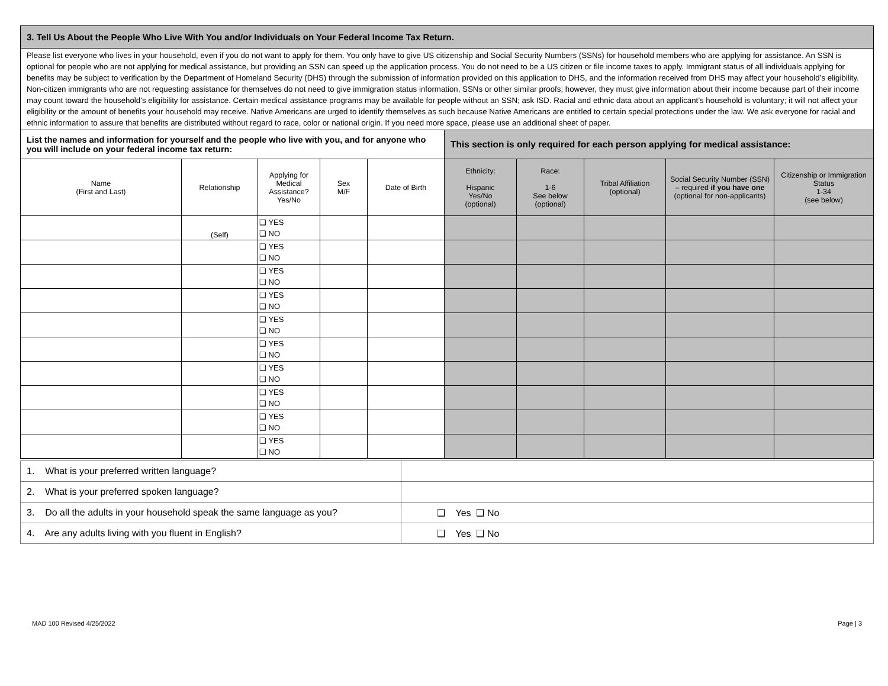| 3. Tell Us About the People Who Live With You and/or Individuals on Your Federal Income Tax Return. | | | | | | | | | |
| --- | --- | --- | --- | --- | --- | --- | --- | --- | --- |
| Please list everyone who lives in your household, even if you do not want to apply for them. You only have to give US citizenship and Social Security Numbers (SSNs) for household members who are applying for assistance. An SSN is optional for people who are not applying for medical assistance, but providing an SSN can speed up the application process. You do not need to be a US citizen or file income taxes to apply. Immigrant status of all individuals applying for benefits may be subject to verification by the Department of Homeland Security (DHS) through the submission of information provided on this application to DHS, and the information received from DHS may affect your household’s eligibility. Non-citizen immigrants who are not requesting assistance for themselves do not need to give immigration status information, SSNs or other similar proofs; however, they must give information about their income because part of their income may count toward the household’s eligibility for assistance. Certain medical assistance programs may be available for people without an SSN; ask ISD. Racial and ethnic data about an applicant’s household is voluntary; it will not affect your eligibility or the amount of benefits your household may receive. Native Americans are urged to identify themselves as such because Native Americans are entitled to certain special protections under the law. We ask everyone for racial and ethnic information to assure that benefits are distributed without regard to race, color or national origin. If you need more space, please use an additional sheet of paper. | | | | | | | | | |
| List the names and information for yourself and the people who live with you, and for anyone who you will include on your federal income tax return: | | | | | This section is only required for each person applying for medical assistance: | | | | |
| Name (First and Last) | Relationship | Applying for Medical Assistance? Yes/No | Sex M/F | Date of Birth | Ethnicity: Hispanic Yes/No (optional) | Race: 1-6 See below (optional) | Tribal Affiliation (optional) | Social Security Number (SSN) – required if you have one (optional for non-applicants) | Citizenship or Immigration Status 1-34 (see below) |
| | (Self) | ❑ YES ❑ NO | | | | | | | |
| | | ❑ YES ❑ NO | | | | | | | |
| | | ❑ YES ❑ NO | | | | | | | |
| | | ❑ YES ❑ NO | | | | | | | |
| | | ❑ YES ❑ NO | | | | | | | |
| | | ❑ YES ❑ NO | | | | | | | |
| | | ❑ YES ❑ NO | | | | | | | |
| | | ❑ YES ❑ NO | | | | | | | |
| | | ❑ YES ❑ NO | | | | | | | |
| | | ❑ YES ❑ NO | | | | | | | |
| 1. What is your preferred written language? | |
| 2. What is your preferred spoken language? | |
| 3. Do all the adults in your household speak the same language as you? | ❑ Yes ❑ No |
| 4. Are any adults living with you fluent in English? | ❑ Yes ❑ No |
MAD 100 Revised 4/25/2022 Page | 3